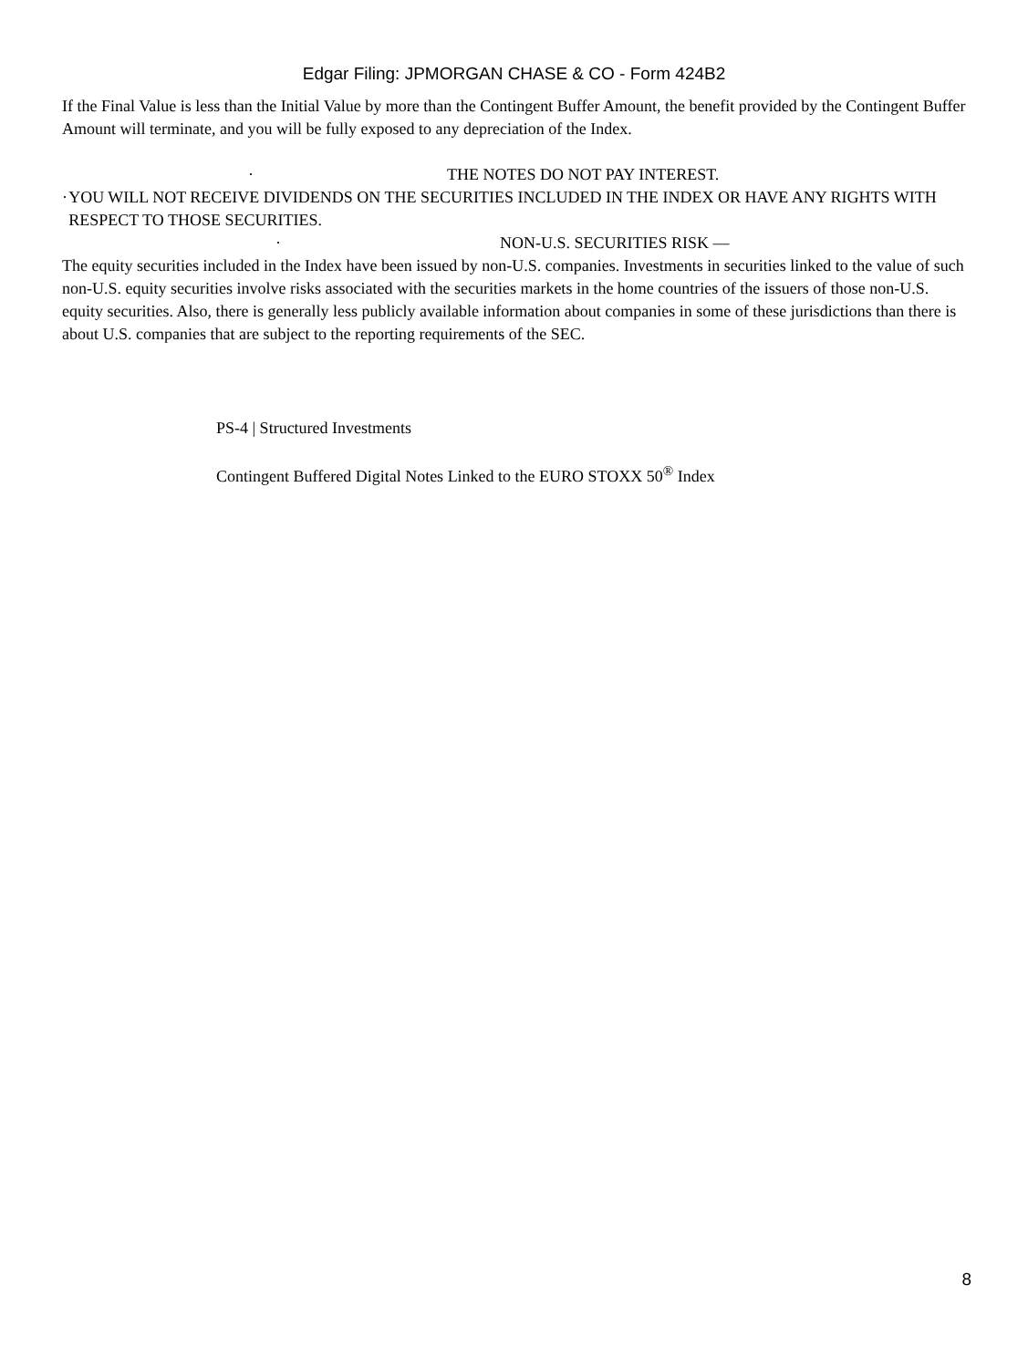Edgar Filing: JPMORGAN CHASE & CO - Form 424B2
If the Final Value is less than the Initial Value by more than the Contingent Buffer Amount, the benefit provided by the Contingent Buffer Amount will terminate, and you will be fully exposed to any depreciation of the Index.
· THE NOTES DO NOT PAY INTEREST.
· YOU WILL NOT RECEIVE DIVIDENDS ON THE SECURITIES INCLUDED IN THE INDEX OR HAVE ANY RIGHTS WITH RESPECT TO THOSE SECURITIES.
· NON-U.S. SECURITIES RISK —
The equity securities included in the Index have been issued by non-U.S. companies. Investments in securities linked to the value of such non-U.S. equity securities involve risks associated with the securities markets in the home countries of the issuers of those non-U.S. equity securities. Also, there is generally less publicly available information about companies in some of these jurisdictions than there is about U.S. companies that are subject to the reporting requirements of the SEC.
PS-4 | Structured Investments
Contingent Buffered Digital Notes Linked to the EURO STOXX 50<sup>®</sup> Index
8